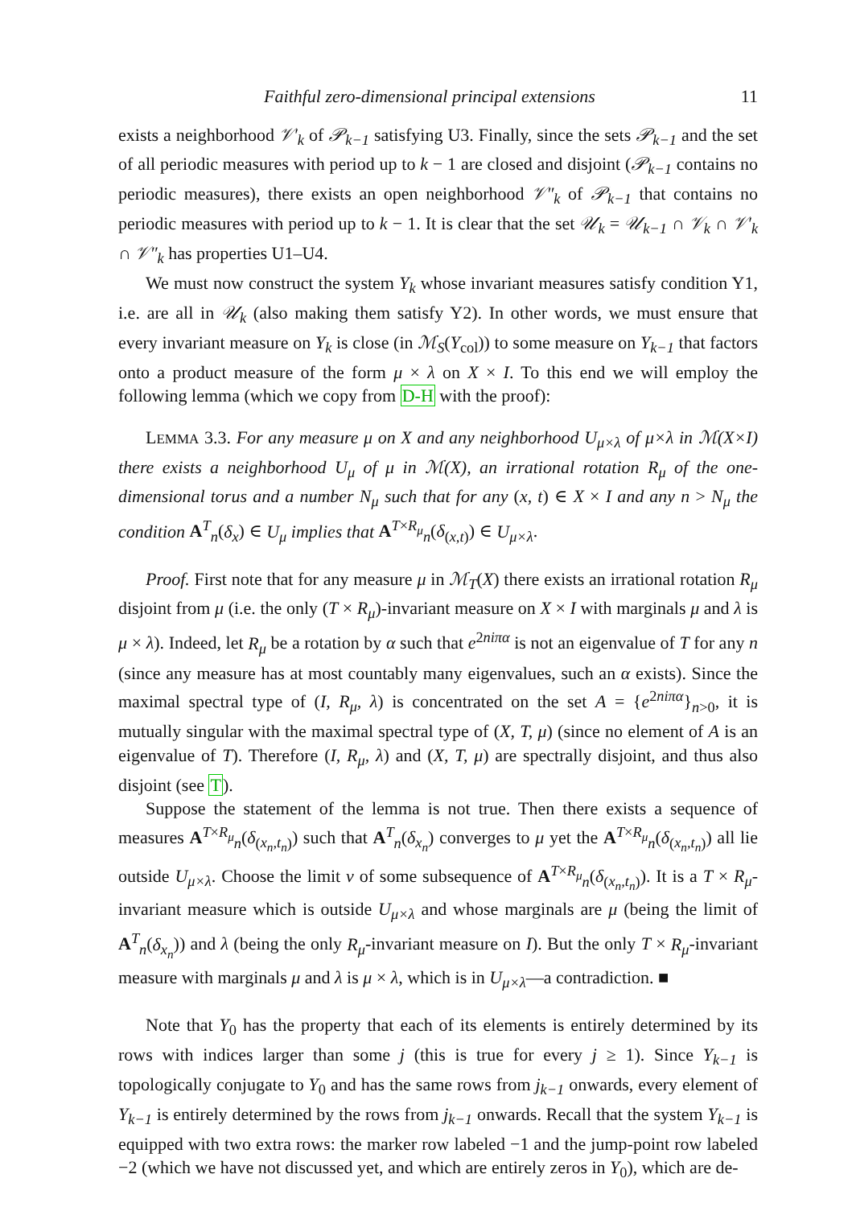Faithful zero-dimensional principal extensions 11
exists a neighborhood 𝒱′<sub>k</sub> of 𝒫<sub>k−1</sub> satisfying U3. Finally, since the sets 𝒫<sub>k−1</sub> and the set of all periodic measures with period up to k − 1 are closed and disjoint (𝒫<sub>k−1</sub> contains no periodic measures), there exists an open neighborhood 𝒱″<sub>k</sub> of 𝒫<sub>k−1</sub> that contains no periodic measures with period up to k − 1. It is clear that the set 𝒰<sub>k</sub> = 𝒰<sub>k−1</sub> ∩ 𝒱<sub>k</sub> ∩ 𝒱′<sub>k</sub> ∩ 𝒱″<sub>k</sub> has properties U1–U4.
We must now construct the system Y<sub>k</sub> whose invariant measures satisfy condition Y1, i.e. are all in 𝒰<sub>k</sub> (also making them satisfy Y2). In other words, we must ensure that every invariant measure on Y<sub>k</sub> is close (in ℳ<sub>S</sub>(Y<sub>col</sub>)) to some measure on Y<sub>k−1</sub> that factors onto a product measure of the form μ × λ on X × I. To this end we will employ the following lemma (which we copy from D-H with the proof):
LEMMA 3.3. For any measure μ on X and any neighborhood U<sub>μ×λ</sub> of μ×λ in ℳ(X×I) there exists a neighborhood U<sub>μ</sub> of μ in ℳ(X), an irrational rotation R<sub>μ</sub> of the one-dimensional torus and a number N<sub>μ</sub> such that for any (x, t) ∈ X × I and any n > N<sub>μ</sub> the condition A<sup>T</sup><sub>n</sub>(δ<sub>x</sub>) ∈ U<sub>μ</sub> implies that A<sup>T×R<sub>μ</sub></sup><sub>n</sub>(δ<sub>(x,t)</sub>) ∈ U<sub>μ×λ</sub>.
Proof. First note that for any measure μ in ℳ<sub>T</sub>(X) there exists an irrational rotation R<sub>μ</sub> disjoint from μ (i.e. the only (T × R<sub>μ</sub>)-invariant measure on X × I with marginals μ and λ is μ × λ). Indeed, let R<sub>μ</sub> be a rotation by α such that e<sup>2niπα</sup> is not an eigenvalue of T for any n (since any measure has at most countably many eigenvalues, such an α exists). Since the maximal spectral type of (I, R<sub>μ</sub>, λ) is concentrated on the set A = {e<sup>2niπα</sup>}<sub>n>0</sub>, it is mutually singular with the maximal spectral type of (X, T, μ) (since no element of A is an eigenvalue of T). Therefore (I, R<sub>μ</sub>, λ) and (X, T, μ) are spectrally disjoint, and thus also disjoint (see T).
Suppose the statement of the lemma is not true. Then there exists a sequence of measures A<sup>T×R<sub>μ</sub></sup><sub>n</sub>(δ<sub>(x<sub>n</sub>,t<sub>n</sub>)</sub>) such that A<sup>T</sup><sub>n</sub>(δ<sub>x<sub>n</sub></sub>) converges to μ yet the A<sup>T×R<sub>μ</sub></sup><sub>n</sub>(δ<sub>(x<sub>n</sub>,t<sub>n</sub>)</sub>) all lie outside U<sub>μ×λ</sub>. Choose the limit ν of some subsequence of A<sup>T×R<sub>μ</sub></sup><sub>n</sub>(δ<sub>(x<sub>n</sub>,t<sub>n</sub>)</sub>). It is a T × R<sub>μ</sub>-invariant measure which is outside U<sub>μ×λ</sub> and whose marginals are μ (being the limit of A<sup>T</sup><sub>n</sub>(δ<sub>x<sub>n</sub></sub>)) and λ (being the only R<sub>μ</sub>-invariant measure on I). But the only T × R<sub>μ</sub>-invariant measure with marginals μ and λ is μ × λ, which is in U<sub>μ×λ</sub>—a contradiction. ■
Note that Y<sub>0</sub> has the property that each of its elements is entirely determined by its rows with indices larger than some j (this is true for every j ≥ 1). Since Y<sub>k−1</sub> is topologically conjugate to Y<sub>0</sub> and has the same rows from j<sub>k−1</sub> onwards, every element of Y<sub>k−1</sub> is entirely determined by the rows from j<sub>k−1</sub> onwards. Recall that the system Y<sub>k−1</sub> is equipped with two extra rows: the marker row labeled −1 and the jump-point row labeled −2 (which we have not discussed yet, and which are entirely zeros in Y<sub>0</sub>), which are de-